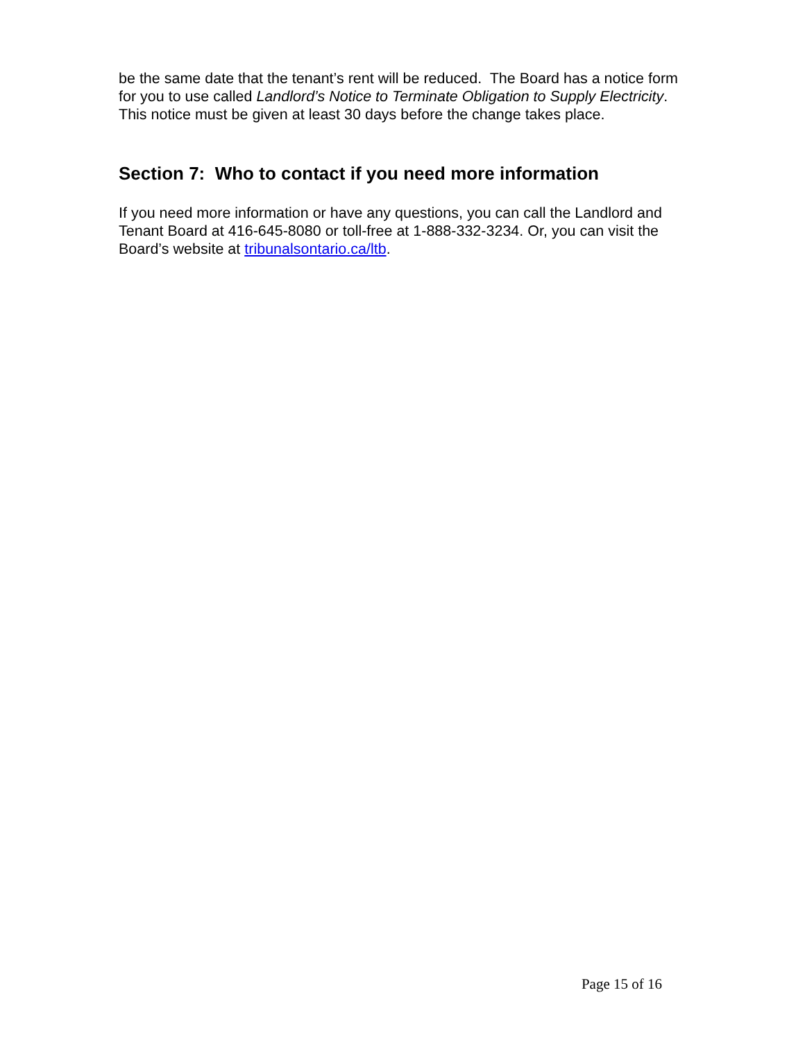be the same date that the tenant’s rent will be reduced. The Board has a notice form for you to use called Landlord’s Notice to Terminate Obligation to Supply Electricity. This notice must be given at least 30 days before the change takes place.
Section 7: Who to contact if you need more information
If you need more information or have any questions, you can call the Landlord and Tenant Board at 416-645-8080 or toll-free at 1-888-332-3234. Or, you can visit the Board’s website at tribunalsontario.ca/ltb.
Page 15 of 16